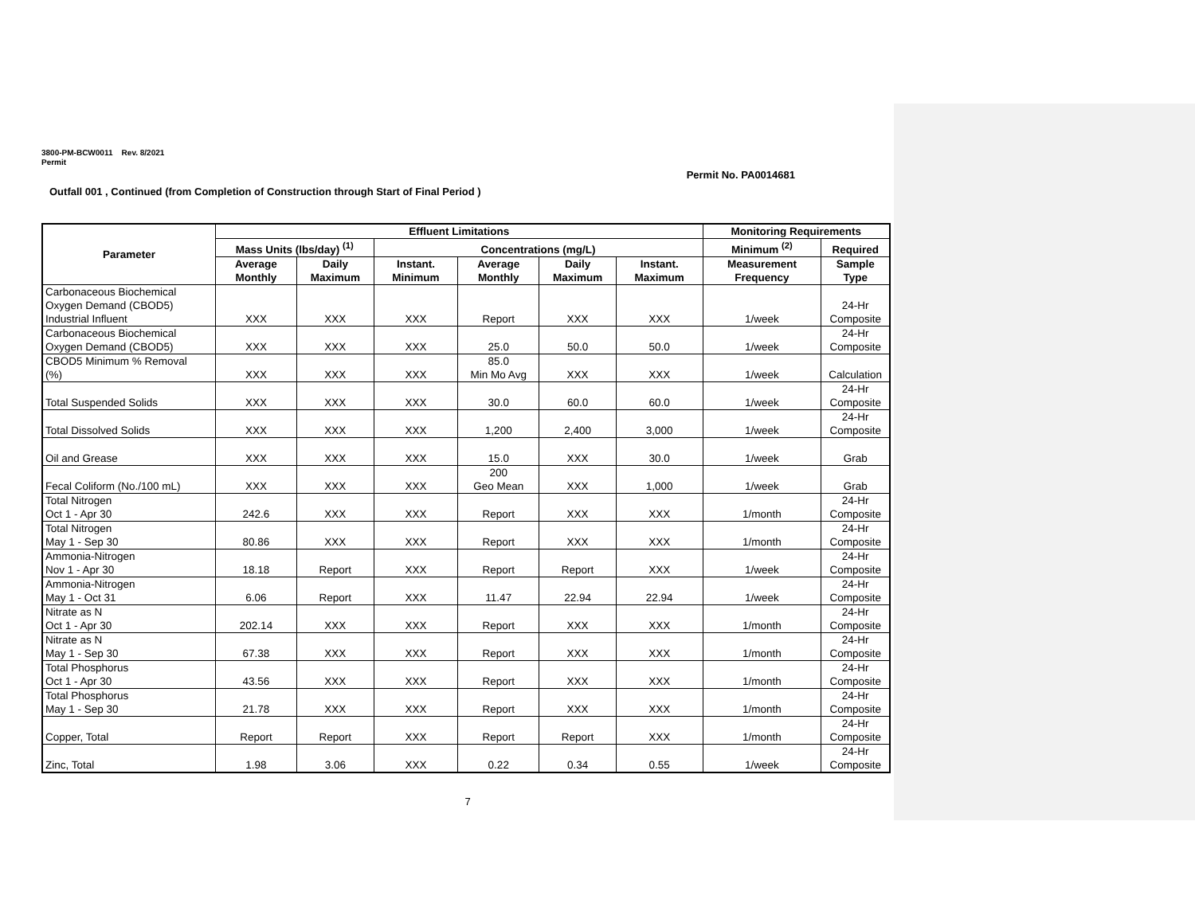3800-PM-BCW0011 Rev. 8/2021
Permit
Permit No. PA0014681
Outfall 001 , Continued (from Completion of Construction through Start of Final Period )
| Parameter | Effluent Limitations | | | | | | Monitoring Requirements | |
| --- | --- | --- | --- | --- | --- | --- | --- | --- |
| | Mass Units (lbs/day) <sup>(1)</sup> | | Concentrations (mg/L) | | | | Minimum <sup>(2)</sup> | Required |
| | Average Monthly | Daily Maximum | Instant. Minimum | Average Monthly | Daily Maximum | Instant. Maximum | Measurement Frequency | Sample Type |
| Carbonaceous Biochemical Oxygen Demand (CBOD5) Industrial Influent | XXX | XXX | XXX | Report | XXX | XXX | 1/week | 24-Hr Composite |
| Carbonaceous Biochemical Oxygen Demand (CBOD5) | XXX | XXX | XXX | 25.0 | 50.0 | 50.0 | 1/week | 24-Hr Composite |
| CBOD5 Minimum % Removal (%) | XXX | XXX | XXX | 85.0 Min Mo Avg | XXX | XXX | 1/week | Calculation |
| Total Suspended Solids | XXX | XXX | XXX | 30.0 | 60.0 | 60.0 | 1/week | 24-Hr Composite |
| Total Dissolved Solids | XXX | XXX | XXX | 1,200 | 2,400 | 3,000 | 1/week | 24-Hr Composite |
| Oil and Grease | XXX | XXX | XXX | 15.0 | XXX | 30.0 | 1/week | Grab |
| Fecal Coliform (No./100 mL) | XXX | XXX | XXX | 200 Geo Mean | XXX | 1,000 | 1/week | Grab |
| Total Nitrogen Oct 1 - Apr 30 | 242.6 | XXX | XXX | Report | XXX | XXX | 1/month | 24-Hr Composite |
| Total Nitrogen May 1 - Sep 30 | 80.86 | XXX | XXX | Report | XXX | XXX | 1/month | 24-Hr Composite |
| Ammonia-Nitrogen Nov 1 - Apr 30 | 18.18 | Report | XXX | Report | Report | XXX | 1/week | 24-Hr Composite |
| Ammonia-Nitrogen May 1 - Oct 31 | 6.06 | Report | XXX | 11.47 | 22.94 | 22.94 | 1/week | 24-Hr Composite |
| Nitrate as N Oct 1 - Apr 30 | 202.14 | XXX | XXX | Report | XXX | XXX | 1/month | 24-Hr Composite |
| Nitrate as N May 1 - Sep 30 | 67.38 | XXX | XXX | Report | XXX | XXX | 1/month | 24-Hr Composite |
| Total Phosphorus Oct 1 - Apr 30 | 43.56 | XXX | XXX | Report | XXX | XXX | 1/month | 24-Hr Composite |
| Total Phosphorus May 1 - Sep 30 | 21.78 | XXX | XXX | Report | XXX | XXX | 1/month | 24-Hr Composite |
| Copper, Total | Report | Report | XXX | Report | Report | XXX | 1/month | 24-Hr Composite |
| Zinc, Total | 1.98 | 3.06 | XXX | 0.22 | 0.34 | 0.55 | 1/week | 24-Hr Composite |
7